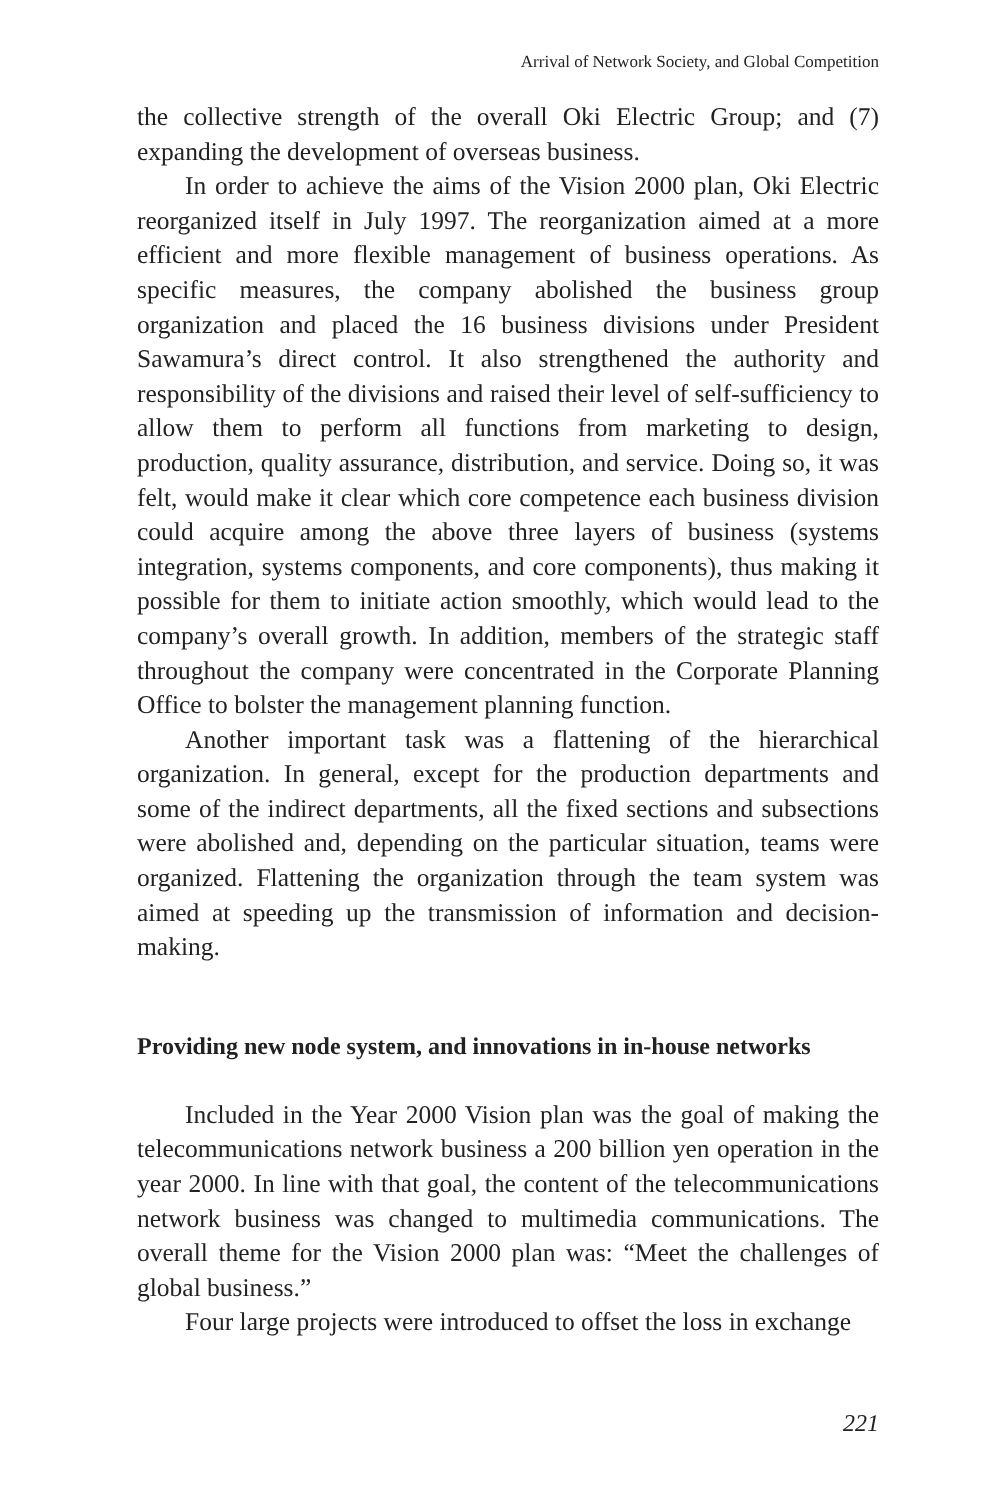Arrival of Network Society, and Global Competition
the collective strength of the overall Oki Electric Group; and (7) expanding the development of overseas business.
In order to achieve the aims of the Vision 2000 plan, Oki Electric reorganized itself in July 1997. The reorganization aimed at a more efficient and more flexible management of business operations. As specific measures, the company abolished the business group organization and placed the 16 business divisions under President Sawamura’s direct control. It also strengthened the authority and responsibility of the divisions and raised their level of self-sufficiency to allow them to perform all functions from marketing to design, production, quality assurance, distribution, and service. Doing so, it was felt, would make it clear which core competence each business division could acquire among the above three layers of business (systems integration, systems components, and core components), thus making it possible for them to initiate action smoothly, which would lead to the company’s overall growth. In addition, members of the strategic staff throughout the company were concentrated in the Corporate Planning Office to bolster the management planning function.
Another important task was a flattening of the hierarchical organization. In general, except for the production departments and some of the indirect departments, all the fixed sections and subsections were abolished and, depending on the particular situation, teams were organized. Flattening the organization through the team system was aimed at speeding up the transmission of information and decision-making.
Providing new node system, and innovations in in-house networks
Included in the Year 2000 Vision plan was the goal of making the telecommunications network business a 200 billion yen operation in the year 2000. In line with that goal, the content of the telecommunications network business was changed to multimedia communications. The overall theme for the Vision 2000 plan was: “Meet the challenges of global business.”
Four large projects were introduced to offset the loss in exchange
221